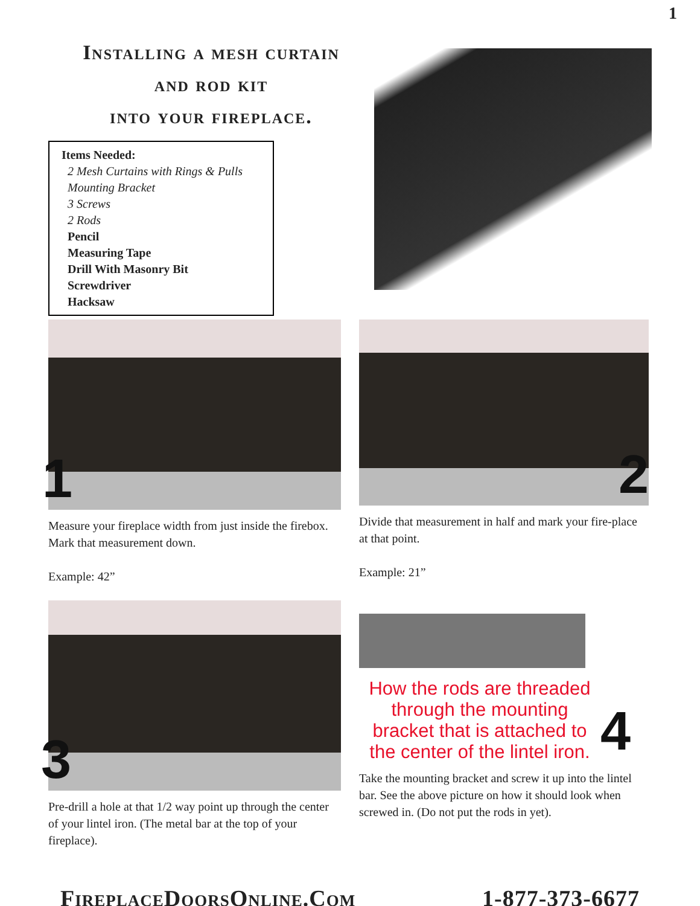1
Installing a mesh curtain
and rod kit
into your fireplace.
Items Needed:
2 Mesh Curtains with Rings & Pulls
Mounting Bracket
3 Screws
2 Rods
Pencil
Measuring Tape
Drill With Masonry Bit
Screwdriver
Hacksaw
1
Measure your fireplace width from just inside the firebox. Mark that measurement down.
Example: 42”
2
Divide that measurement in half and mark your fire-place at that point.
Example: 21”
3
Pre-drill a hole at that 1/2 way point up through the center of your lintel iron. (The metal bar at the top of your fireplace).
How the rods are threaded through the mounting bracket that is attached to the center of the lintel iron.
4
Take the mounting bracket and screw it up into the lintel bar. See the above picture on how it should look when screwed in. (Do not put the rods in yet).
FireplaceDoorsOnline.Com 1-877-373-6677